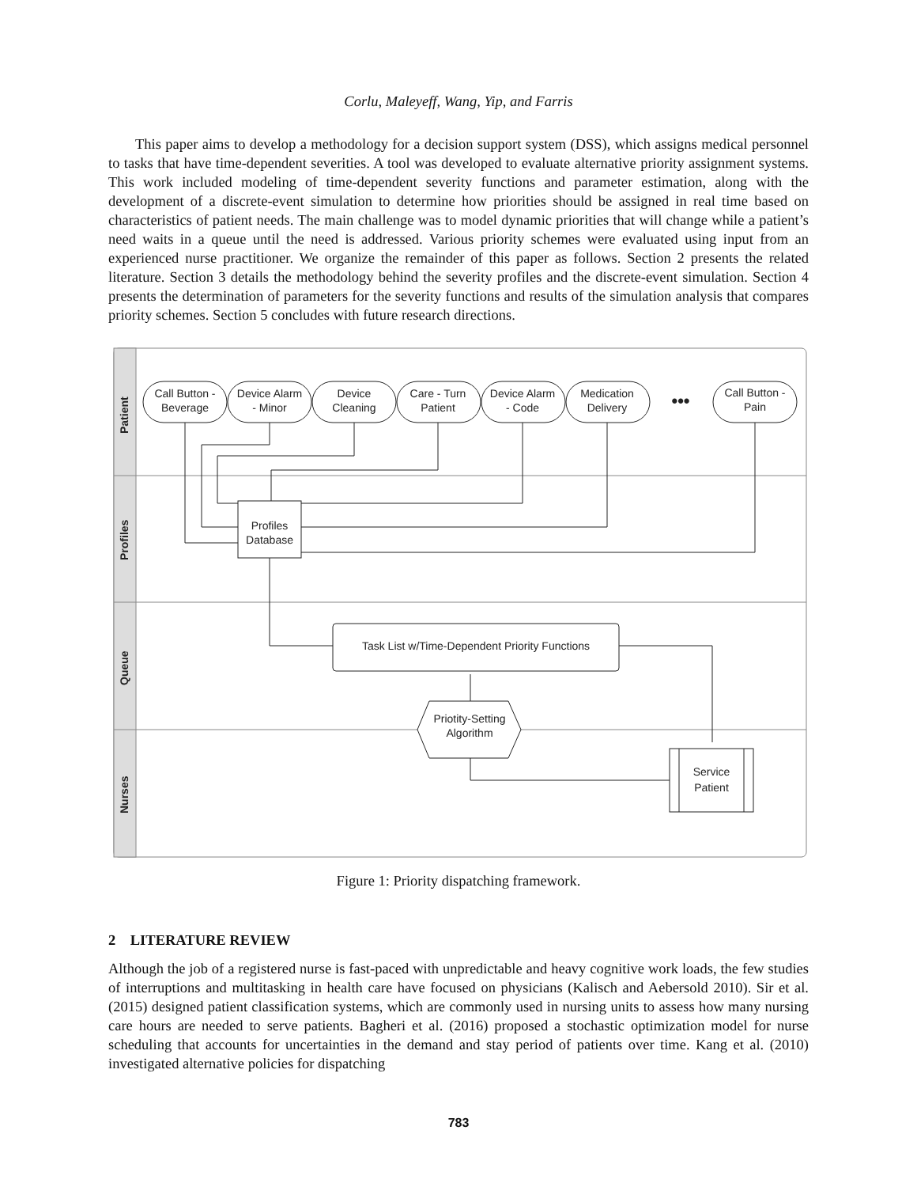Corlu, Maleyeff, Wang, Yip, and Farris
This paper aims to develop a methodology for a decision support system (DSS), which assigns medical personnel to tasks that have time-dependent severities. A tool was developed to evaluate alternative priority assignment systems. This work included modeling of time-dependent severity functions and parameter estimation, along with the development of a discrete-event simulation to determine how priorities should be assigned in real time based on characteristics of patient needs. The main challenge was to model dynamic priorities that will change while a patient’s need waits in a queue until the need is addressed. Various priority schemes were evaluated using input from an experienced nurse practitioner. We organize the remainder of this paper as follows. Section 2 presents the related literature. Section 3 details the methodology behind the severity profiles and the discrete-event simulation. Section 4 presents the determination of parameters for the severity functions and results of the simulation analysis that compares priority schemes. Section 5 concludes with future research directions.
Patient
Profiles
Queue
Nurses
Call Button -
Beverage
Device Alarm
- Minor
Device
Cleaning
Care - Turn
Patient
Device Alarm
- Code
Medication
Delivery
•••
Call Button -
Pain
Profiles
Database
Task List w/Time-Dependent Priority Functions
Prio­tity-Setting
Algorithm
Service
Patient
Figure 1: Priority dispatching framework.
2 LITERATURE REVIEW
Although the job of a registered nurse is fast-paced with unpredictable and heavy cognitive work loads, the few studies of interruptions and multitasking in health care have focused on physicians (Kalisch and Aebersold 2010). Sir et al. (2015) designed patient classification systems, which are commonly used in nursing units to assess how many nursing care hours are needed to serve patients. Bagheri et al. (2016) proposed a stochastic optimization model for nurse scheduling that accounts for uncertainties in the demand and stay period of patients over time. Kang et al. (2010) investigated alternative policies for dispatching
783